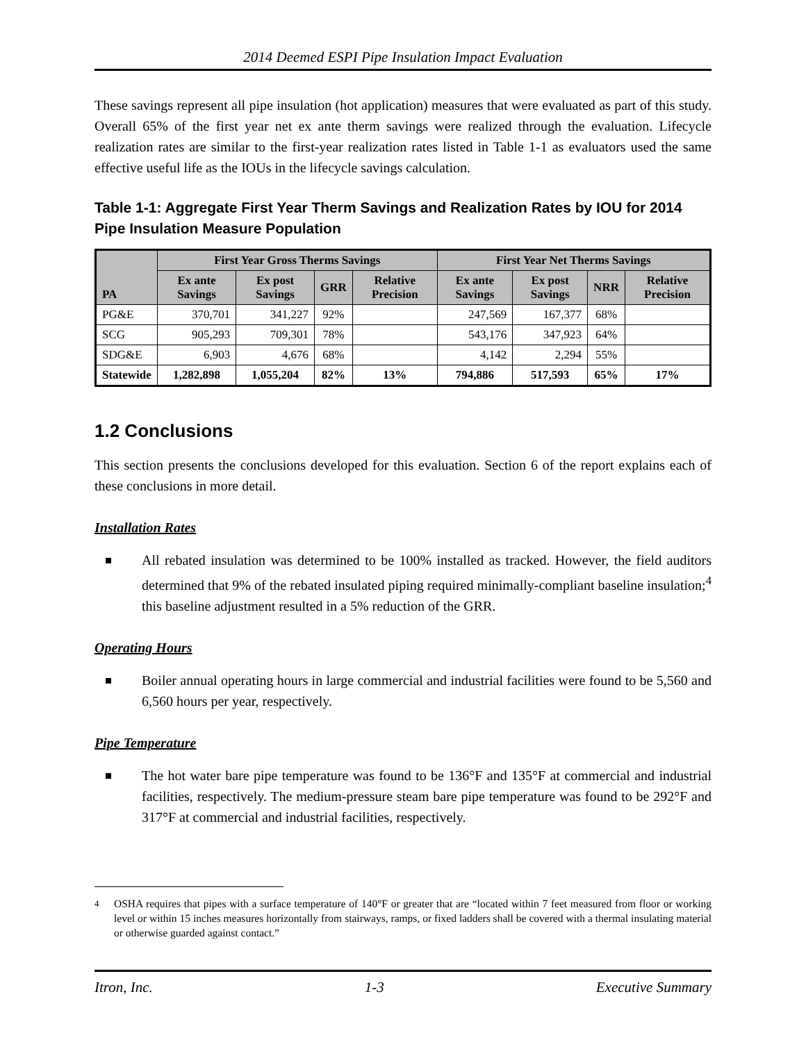2014 Deemed ESPI Pipe Insulation Impact Evaluation
These savings represent all pipe insulation (hot application) measures that were evaluated as part of this study. Overall 65% of the first year net ex ante therm savings were realized through the evaluation. Lifecycle realization rates are similar to the first-year realization rates listed in Table 1-1 as evaluators used the same effective useful life as the IOUs in the lifecycle savings calculation.
Table 1-1: Aggregate First Year Therm Savings and Realization Rates by IOU for 2014 Pipe Insulation Measure Population
| PA | First Year Gross Therms Savings | | | | First Year Net Therms Savings | | | |
| --- | --- | --- | --- | --- | --- | --- | --- | --- |
| | Ex ante Savings | Ex post Savings | GRR | Relative Precision | Ex ante Savings | Ex post Savings | NRR | Relative Precision |
| PG&E | 370,701 | 341,227 | 92% | | 247,569 | 167,377 | 68% | |
| SCG | 905,293 | 709,301 | 78% | | 543,176 | 347,923 | 64% | |
| SDG&E | 6,903 | 4,676 | 68% | | 4,142 | 2,294 | 55% | |
| Statewide | 1,282,898 | 1,055,204 | 82% | 13% | 794,886 | 517,593 | 65% | 17% |
1.2 Conclusions
This section presents the conclusions developed for this evaluation. Section 6 of the report explains each of these conclusions in more detail.
Installation Rates
All rebated insulation was determined to be 100% installed as tracked. However, the field auditors determined that 9% of the rebated insulated piping required minimally-compliant baseline insulation;<sup>4</sup> this baseline adjustment resulted in a 5% reduction of the GRR.
Operating Hours
Boiler annual operating hours in large commercial and industrial facilities were found to be 5,560 and 6,560 hours per year, respectively.
Pipe Temperature
The hot water bare pipe temperature was found to be 136°F and 135°F at commercial and industrial facilities, respectively. The medium-pressure steam bare pipe temperature was found to be 292°F and 317°F at commercial and industrial facilities, respectively.
<sup>4</sup> OSHA requires that pipes with a surface temperature of 140°F or greater that are “located within 7 feet measured from floor or working level or within 15 inches measures horizontally from stairways, ramps, or fixed ladders shall be covered with a thermal insulating material or otherwise guarded against contact.”
Itron, Inc. 1-3 Executive Summary